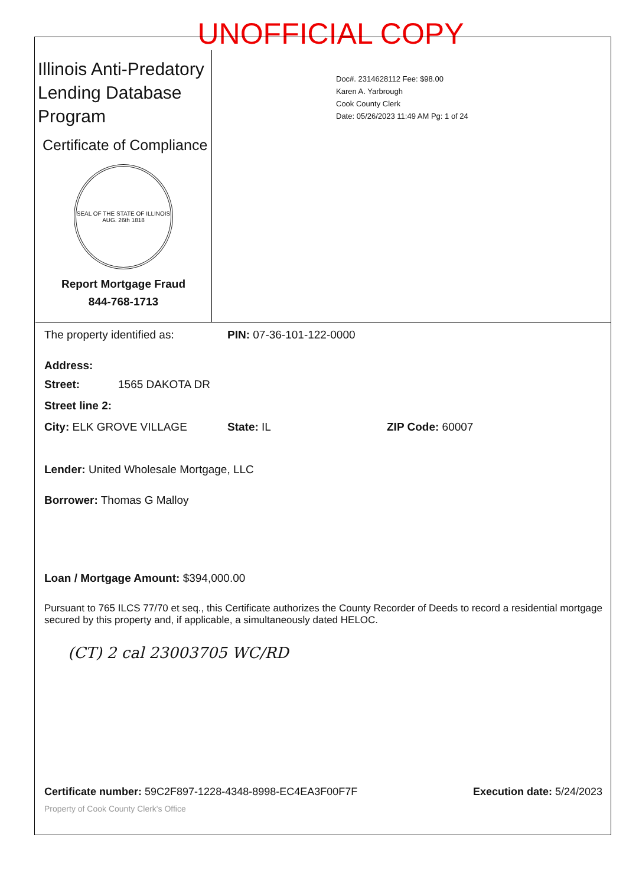UNOFFICIAL COPY
Illinois Anti-Predatory Lending Database Program
Certificate of Compliance
SEAL OF THE STATE OF ILLINOIS
AUG. 26th 1818
Report Mortgage Fraud
844-768-1713
Doc#. 2314628112 Fee: $98.00
Karen A. Yarbrough
Cook County Clerk
Date: 05/26/2023 11:49 AM Pg: 1 of 24
The property identified as: PIN: 07-36-101-122-0000
Address:
Street: 1565 DAKOTA DR
Street line 2:
City: ELK GROVE VILLAGE State: IL ZIP Code: 60007
Lender: United Wholesale Mortgage, LLC
Borrower: Thomas G Malloy
Loan / Mortgage Amount: $394,000.00
Pursuant to 765 ILCS 77/70 et seq., this Certificate authorizes the County Recorder of Deeds to record a residential mortgage secured by this property and, if applicable, a simultaneously dated HELOC.
(CT) 2 cal 23003705 WC/RD
Certificate number: 59C2F897-1228-4348-8998-EC4EA3F00F7F Execution date: 5/24/2023
Property of Cook County Clerk's Office